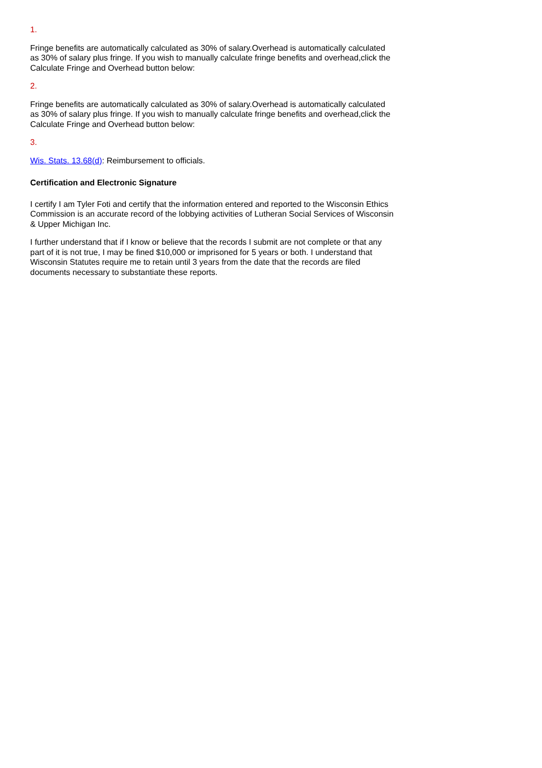1.
Fringe benefits are automatically calculated as 30% of salary.Overhead is automatically calculated as 30% of salary plus fringe. If you wish to manually calculate fringe benefits and overhead,click the Calculate Fringe and Overhead button below:
2.
Fringe benefits are automatically calculated as 30% of salary.Overhead is automatically calculated as 30% of salary plus fringe. If you wish to manually calculate fringe benefits and overhead,click the Calculate Fringe and Overhead button below:
3.
Wis. Stats. 13.68(d): Reimbursement to officials.
Certification and Electronic Signature
I certify I am Tyler Foti and certify that the information entered and reported to the Wisconsin Ethics Commission is an accurate record of the lobbying activities of Lutheran Social Services of Wisconsin & Upper Michigan Inc.
I further understand that if I know or believe that the records I submit are not complete or that any part of it is not true, I may be fined $10,000 or imprisoned for 5 years or both. I understand that Wisconsin Statutes require me to retain until 3 years from the date that the records are filed documents necessary to substantiate these reports.